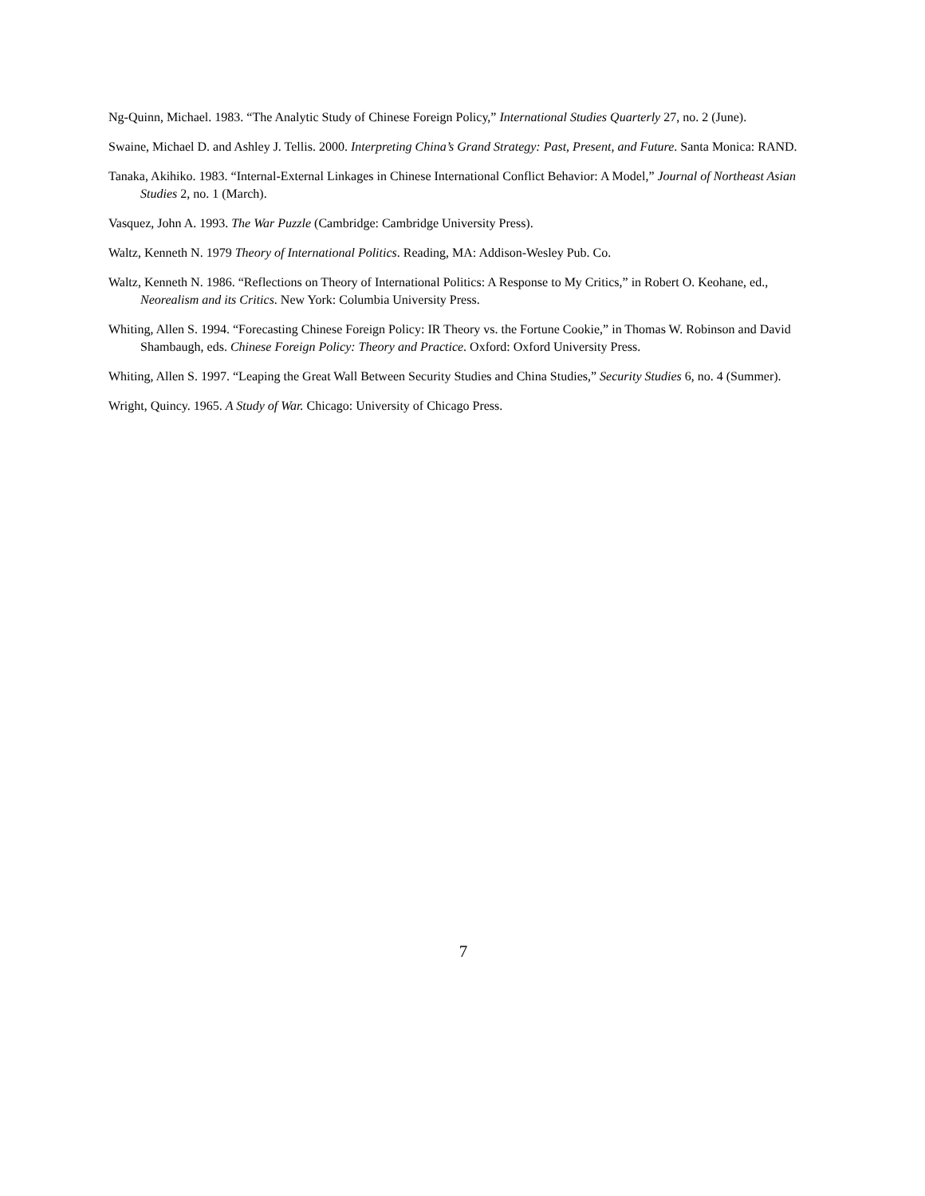Ng-Quinn, Michael. 1983. “The Analytic Study of Chinese Foreign Policy,” International Studies Quarterly 27, no. 2 (June).
Swaine, Michael D. and Ashley J. Tellis. 2000. Interpreting China’s Grand Strategy: Past, Present, and Future. Santa Monica: RAND.
Tanaka, Akihiko. 1983. “Internal-External Linkages in Chinese International Conflict Behavior: A Model,” Journal of Northeast Asian Studies 2, no. 1 (March).
Vasquez, John A. 1993. The War Puzzle (Cambridge: Cambridge University Press).
Waltz, Kenneth N. 1979 Theory of International Politics. Reading, MA: Addison-Wesley Pub. Co.
Waltz, Kenneth N. 1986. “Reflections on Theory of International Politics: A Response to My Critics,” in Robert O. Keohane, ed., Neorealism and its Critics. New York: Columbia University Press.
Whiting, Allen S. 1994. “Forecasting Chinese Foreign Policy: IR Theory vs. the Fortune Cookie,” in Thomas W. Robinson and David Shambaugh, eds. Chinese Foreign Policy: Theory and Practice. Oxford: Oxford University Press.
Whiting, Allen S. 1997. “Leaping the Great Wall Between Security Studies and China Studies,” Security Studies 6, no. 4 (Summer).
Wright, Quincy. 1965. A Study of War. Chicago: University of Chicago Press.
7